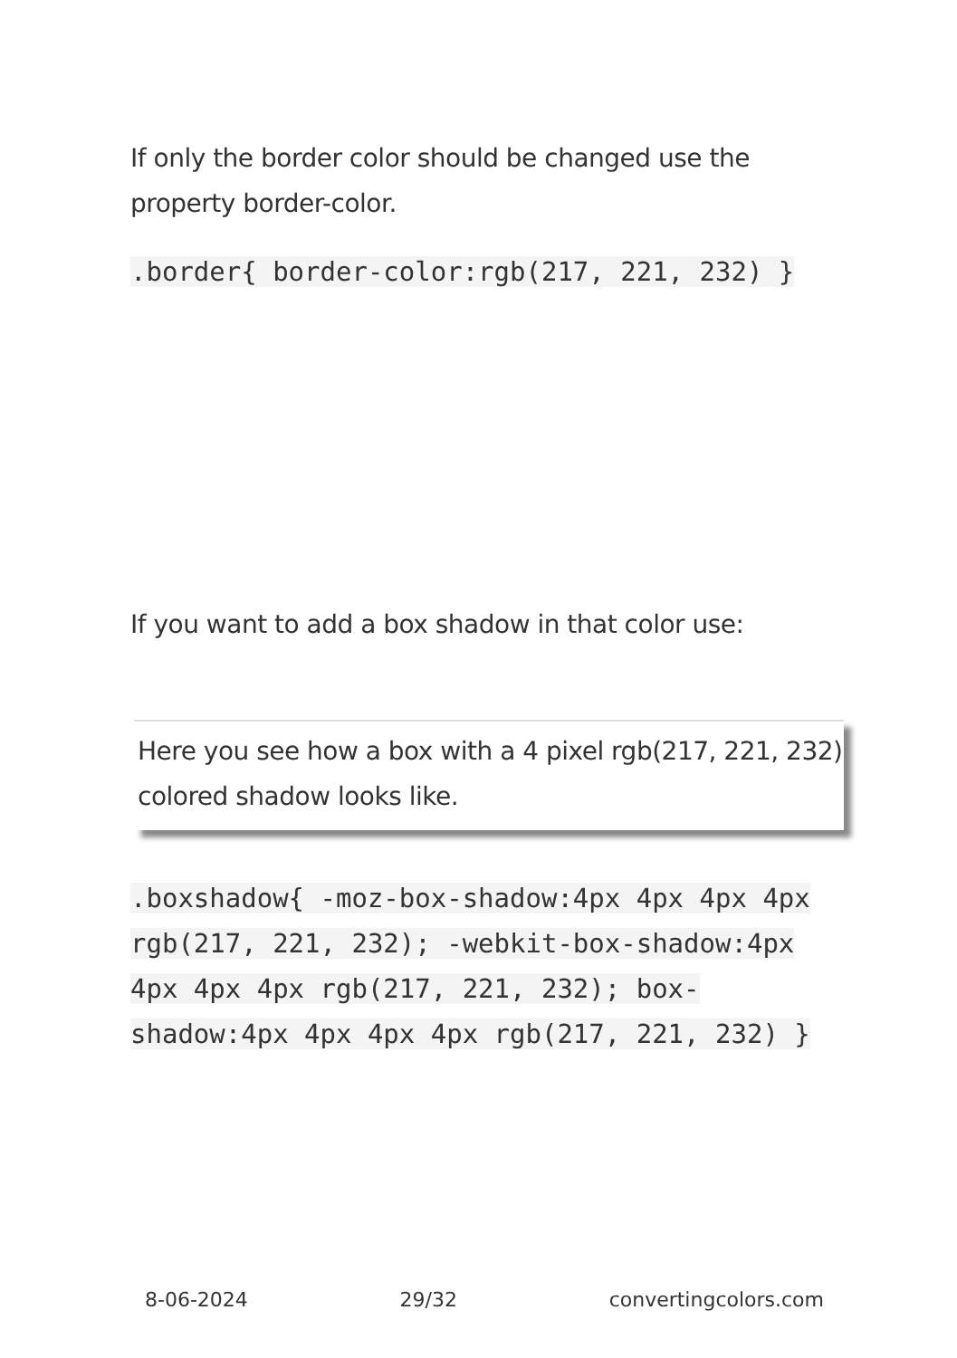If only the border color should be changed use the property border-color.
.border{ border-color:rgb(217, 221, 232) }
If you want to add a box shadow in that color use:
Here you see how a box with a 4 pixel rgb(217, 221, 232) colored shadow looks like.
.boxshadow{ -moz-box-shadow:4px 4px 4px 4px rgb(217, 221, 232); -webkit-box-shadow:4px 4px 4px 4px rgb(217, 221, 232); box-shadow:4px 4px 4px 4px rgb(217, 221, 232) }
8-06-2024 29/32 convertingcolors.com